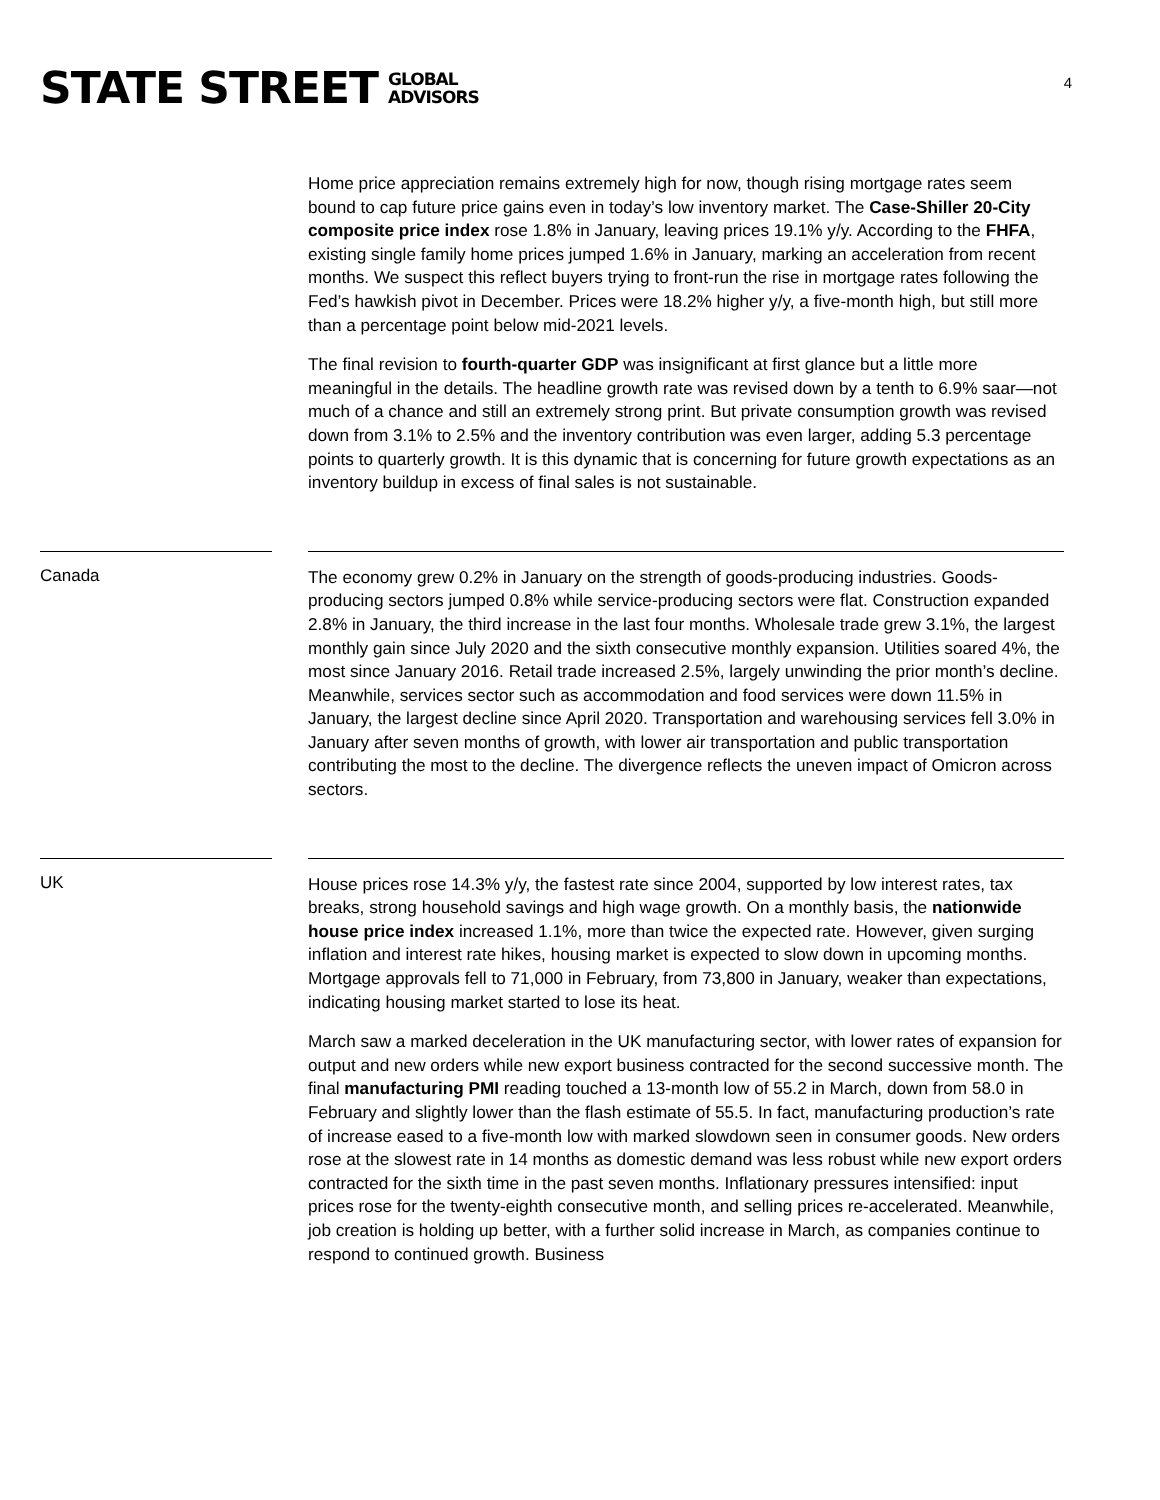STATE STREET GLOBAL
ADVISORS
4
Home price appreciation remains extremely high for now, though rising mortgage rates seem bound to cap future price gains even in today’s low inventory market. The Case-Shiller 20-City composite price index rose 1.8% in January, leaving prices 19.1% y/y. According to the FHFA, existing single family home prices jumped 1.6% in January, marking an acceleration from recent months. We suspect this reflect buyers trying to front-run the rise in mortgage rates following the Fed’s hawkish pivot in December. Prices were 18.2% higher y/y, a five-month high, but still more than a percentage point below mid-2021 levels.
The final revision to fourth-quarter GDP was insignificant at first glance but a little more meaningful in the details. The headline growth rate was revised down by a tenth to 6.9% saar—not much of a chance and still an extremely strong print. But private consumption growth was revised down from 3.1% to 2.5% and the inventory contribution was even larger, adding 5.3 percentage points to quarterly growth. It is this dynamic that is concerning for future growth expectations as an inventory buildup in excess of final sales is not sustainable.
Canada
The economy grew 0.2% in January on the strength of goods-producing industries. Goods-producing sectors jumped 0.8% while service-producing sectors were flat. Construction expanded 2.8% in January, the third increase in the last four months. Wholesale trade grew 3.1%, the largest monthly gain since July 2020 and the sixth consecutive monthly expansion. Utilities soared 4%, the most since January 2016. Retail trade increased 2.5%, largely unwinding the prior month’s decline. Meanwhile, services sector such as accommodation and food services were down 11.5% in January, the largest decline since April 2020. Transportation and warehousing services fell 3.0% in January after seven months of growth, with lower air transportation and public transportation contributing the most to the decline. The divergence reflects the uneven impact of Omicron across sectors.
UK
House prices rose 14.3% y/y, the fastest rate since 2004, supported by low interest rates, tax breaks, strong household savings and high wage growth. On a monthly basis, the nationwide house price index increased 1.1%, more than twice the expected rate. However, given surging inflation and interest rate hikes, housing market is expected to slow down in upcoming months. Mortgage approvals fell to 71,000 in February, from 73,800 in January, weaker than expectations, indicating housing market started to lose its heat.
March saw a marked deceleration in the UK manufacturing sector, with lower rates of expansion for output and new orders while new export business contracted for the second successive month. The final manufacturing PMI reading touched a 13-month low of 55.2 in March, down from 58.0 in February and slightly lower than the flash estimate of 55.5. In fact, manufacturing production’s rate of increase eased to a five-month low with marked slowdown seen in consumer goods. New orders rose at the slowest rate in 14 months as domestic demand was less robust while new export orders contracted for the sixth time in the past seven months. Inflationary pressures intensified: input prices rose for the twenty-eighth consecutive month, and selling prices re-accelerated. Meanwhile, job creation is holding up better, with a further solid increase in March, as companies continue to respond to continued growth. Business